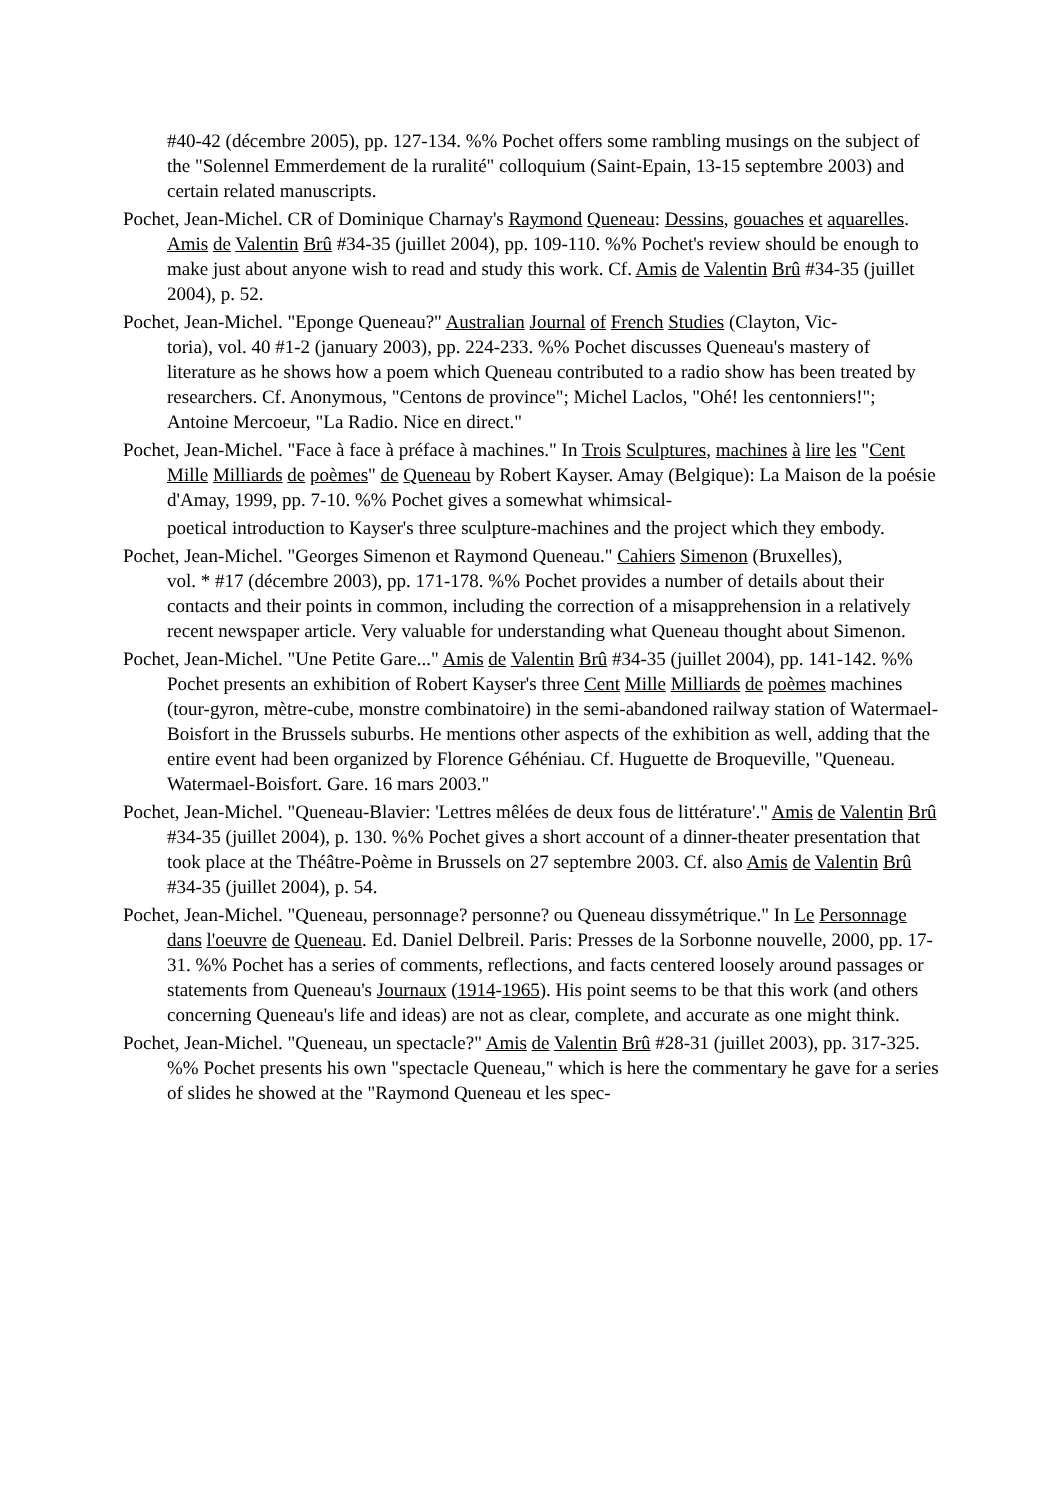#40-42 (décembre 2005), pp. 127-134. %% Pochet offers some rambling musings on the subject of the "Solennel Emmerdement de la ruralité" colloquium (Saint-Epain, 13-15 septembre 2003) and certain related manuscripts.
Pochet, Jean-Michel. CR of Dominique Charnay's Raymond Queneau: Dessins, gouaches et aquarelles. Amis de Valentin Brû #34-35 (juillet 2004), pp. 109-110. %% Pochet's review should be enough to make just about anyone wish to read and study this work. Cf. Amis de Valentin Brû #34-35 (juillet 2004), p. 52.
Pochet, Jean-Michel. "Eponge Queneau?" Australian Journal of French Studies (Clayton, Vic-
toria), vol. 40 #1-2 (january 2003), pp. 224-233. %% Pochet discusses Queneau's mastery of literature as he shows how a poem which Queneau contributed to a radio show has been treated by researchers. Cf. Anonymous, "Centons de province"; Michel Laclos, "Ohé! les centonniers!"; Antoine Mercoeur, "La Radio. Nice en direct."
Pochet, Jean-Michel. "Face à face à préface à machines." In Trois Sculptures, machines à lire les "Cent Mille Milliards de poèmes" de Queneau by Robert Kayser. Amay (Belgique): La Maison de la poésie d'Amay, 1999, pp. 7-10. %% Pochet gives a somewhat whimsical-
poetical introduction to Kayser's three sculpture-machines and the project which they embody.
Pochet, Jean-Michel. "Georges Simenon et Raymond Queneau." Cahiers Simenon (Bruxelles),
vol. * #17 (décembre 2003), pp. 171-178. %% Pochet provides a number of details about their contacts and their points in common, including the correction of a misapprehension in a relatively recent newspaper article. Very valuable for understanding what Queneau thought about Simenon.
Pochet, Jean-Michel. "Une Petite Gare..." Amis de Valentin Brû #34-35 (juillet 2004), pp. 141-142. %% Pochet presents an exhibition of Robert Kayser's three Cent Mille Milliards de poèmes machines (tour-gyron, mètre-cube, monstre combinatoire) in the semi-abandoned railway station of Watermael-Boisfort in the Brussels suburbs. He mentions other aspects of the exhibition as well, adding that the entire event had been organized by Florence Géhéniau. Cf. Huguette de Broqueville, "Queneau. Watermael-Boisfort. Gare. 16 mars 2003."
Pochet, Jean-Michel. "Queneau-Blavier: 'Lettres mêlées de deux fous de littérature'." Amis de Valentin Brû #34-35 (juillet 2004), p. 130. %% Pochet gives a short account of a dinner-theater presentation that took place at the Théâtre-Poème in Brussels on 27 septembre 2003. Cf. also Amis de Valentin Brû #34-35 (juillet 2004), p. 54.
Pochet, Jean-Michel. "Queneau, personnage? personne? ou Queneau dissymétrique." In Le Personnage dans l'oeuvre de Queneau. Ed. Daniel Delbreil. Paris: Presses de la Sorbonne nouvelle, 2000, pp. 17-31. %% Pochet has a series of comments, reflections, and facts centered loosely around passages or statements from Queneau's Journaux (1914-1965). His point seems to be that this work (and others concerning Queneau's life and ideas) are not as clear, complete, and accurate as one might think.
Pochet, Jean-Michel. "Queneau, un spectacle?" Amis de Valentin Brû #28-31 (juillet 2003), pp. 317-325. %% Pochet presents his own "spectacle Queneau," which is here the commentary he gave for a series of slides he showed at the "Raymond Queneau et les spec-